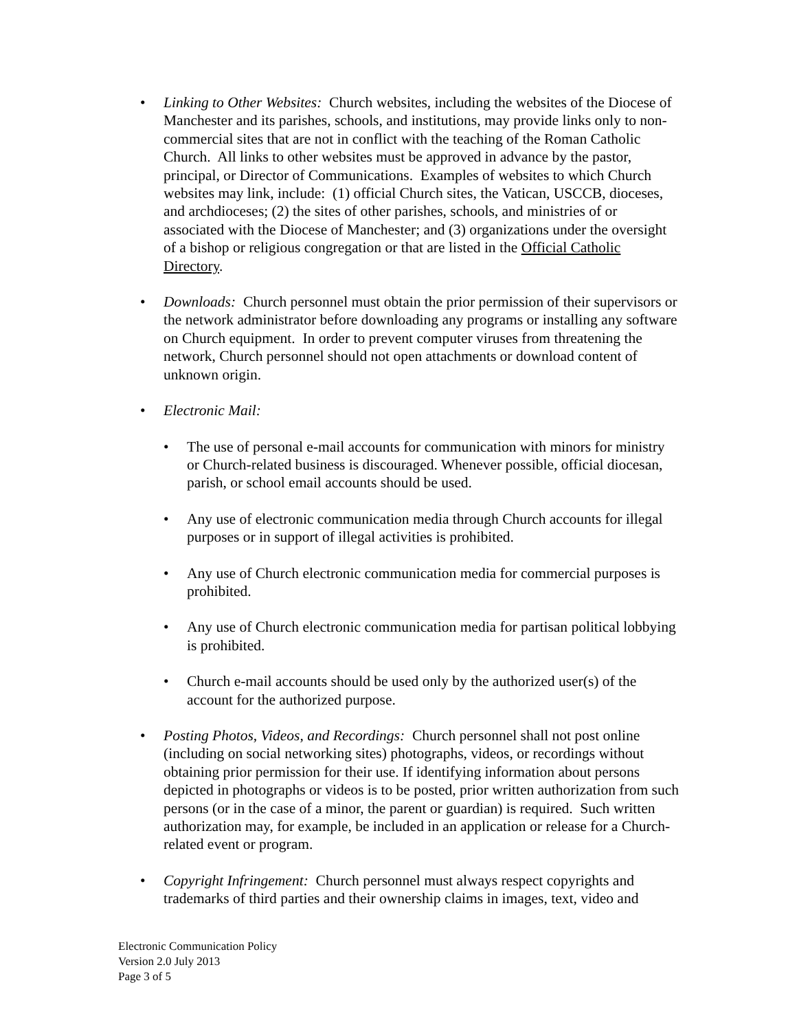• Linking to Other Websites: Church websites, including the websites of the Diocese of Manchester and its parishes, schools, and institutions, may provide links only to non-commercial sites that are not in conflict with the teaching of the Roman Catholic Church. All links to other websites must be approved in advance by the pastor, principal, or Director of Communications. Examples of websites to which Church websites may link, include: (1) official Church sites, the Vatican, USCCB, dioceses, and archdioceses; (2) the sites of other parishes, schools, and ministries of or associated with the Diocese of Manchester; and (3) organizations under the oversight of a bishop or religious congregation or that are listed in the Official Catholic Directory.
• Downloads: Church personnel must obtain the prior permission of their supervisors or the network administrator before downloading any programs or installing any software on Church equipment. In order to prevent computer viruses from threatening the network, Church personnel should not open attachments or download content of unknown origin.
• Electronic Mail:
• The use of personal e-mail accounts for communication with minors for ministry or Church-related business is discouraged. Whenever possible, official diocesan, parish, or school email accounts should be used.
• Any use of electronic communication media through Church accounts for illegal purposes or in support of illegal activities is prohibited.
• Any use of Church electronic communication media for commercial purposes is prohibited.
• Any use of Church electronic communication media for partisan political lobbying is prohibited.
• Church e-mail accounts should be used only by the authorized user(s) of the account for the authorized purpose.
• Posting Photos, Videos, and Recordings: Church personnel shall not post online (including on social networking sites) photographs, videos, or recordings without obtaining prior permission for their use. If identifying information about persons depicted in photographs or videos is to be posted, prior written authorization from such persons (or in the case of a minor, the parent or guardian) is required. Such written authorization may, for example, be included in an application or release for a Church-related event or program.
• Copyright Infringement: Church personnel must always respect copyrights and trademarks of third parties and their ownership claims in images, text, video and
Electronic Communication Policy
Version 2.0 July 2013
Page 3 of 5